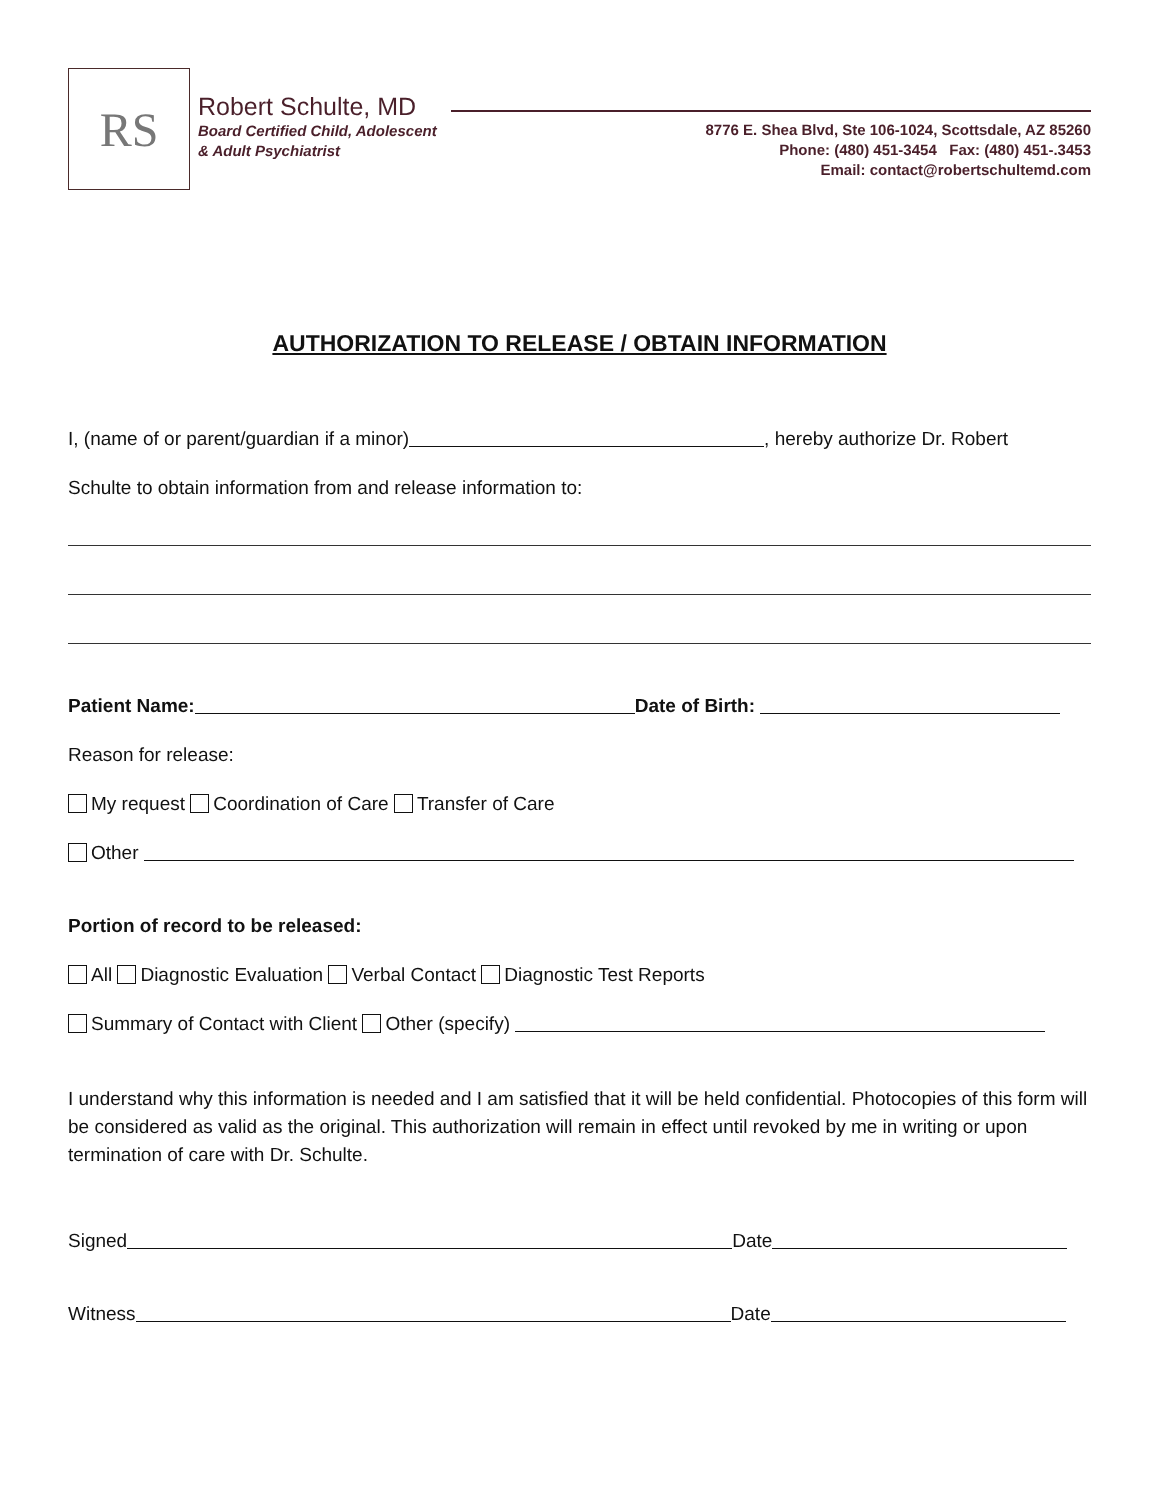RS
Robert Schulte, MD
Board Certified Child, Adolescent
& Adult Psychiatrist
8776 E. Shea Blvd, Ste 106-1024, Scottsdale, AZ 85260
Phone: (480) 451-3454 Fax: (480) 451-.3453
Email: contact@robertschultemd.com
AUTHORIZATION TO RELEASE / OBTAIN INFORMATION
I, (name of or parent/guardian if a minor) , hereby authorize Dr. Robert
Schulte to obtain information from and release information to:
Patient Name: Date of Birth:
Reason for release:
My request Coordination of Care Transfer of Care
Other
Portion of record to be released:
All Diagnostic Evaluation Verbal Contact Diagnostic Test Reports
Summary of Contact with Client Other (specify)
I understand why this information is needed and I am satisfied that it will be held confidential. Photocopies of this form will be considered as valid as the original. This authorization will remain in effect until revoked by me in writing or upon termination of care with Dr. Schulte.
Signed Date
Witness Date